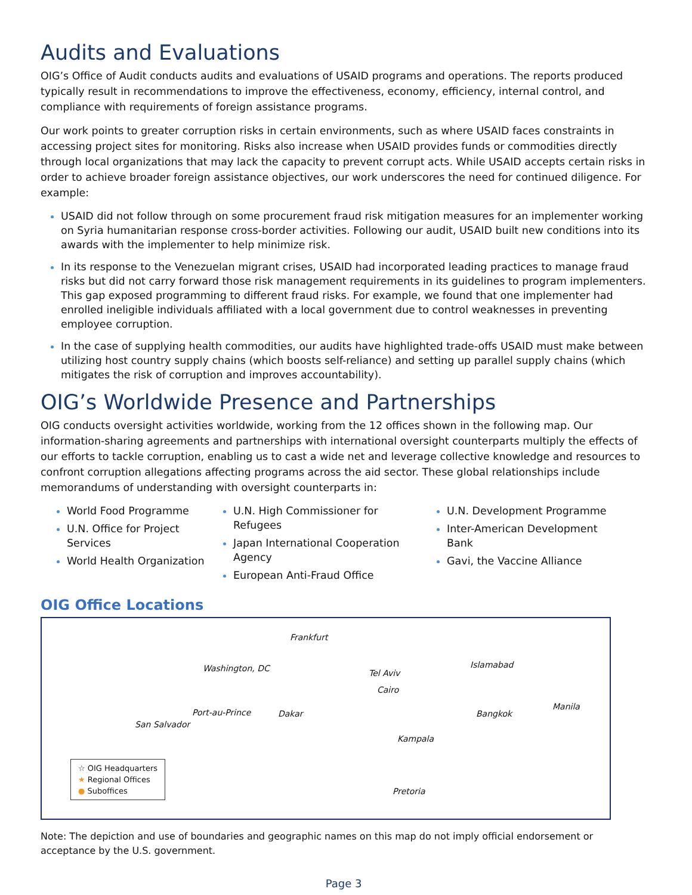Audits and Evaluations
OIG’s Office of Audit conducts audits and evaluations of USAID programs and operations. The reports produced typically result in recommendations to improve the effectiveness, economy, efficiency, internal control, and compliance with requirements of foreign assistance programs.
Our work points to greater corruption risks in certain environments, such as where USAID faces constraints in accessing project sites for monitoring. Risks also increase when USAID provides funds or commodities directly through local organizations that may lack the capacity to prevent corrupt acts. While USAID accepts certain risks in order to achieve broader foreign assistance objectives, our work underscores the need for continued diligence. For example:
USAID did not follow through on some procurement fraud risk mitigation measures for an implementer working on Syria humanitarian response cross-border activities. Following our audit, USAID built new conditions into its awards with the implementer to help minimize risk.
In its response to the Venezuelan migrant crises, USAID had incorporated leading practices to manage fraud risks but did not carry forward those risk management requirements in its guidelines to program implementers. This gap exposed programming to different fraud risks. For example, we found that one implementer had enrolled ineligible individuals affiliated with a local government due to control weaknesses in preventing employee corruption.
In the case of supplying health commodities, our audits have highlighted trade-offs USAID must make between utilizing host country supply chains (which boosts self-reliance) and setting up parallel supply chains (which mitigates the risk of corruption and improves accountability).
OIG’s Worldwide Presence and Partnerships
OIG conducts oversight activities worldwide, working from the 12 offices shown in the following map. Our information-sharing agreements and partnerships with international oversight counterparts multiply the effects of our efforts to tackle corruption, enabling us to cast a wide net and leverage collective knowledge and resources to confront corruption allegations affecting programs across the aid sector. These global relationships include memorandums of understanding with oversight counterparts in:
World Food Programme
U.N. Office for Project Services
World Health Organization
U.N. High Commissioner for Refugees
Japan International Cooperation Agency
European Anti-Fraud Office
U.N. Development Programme
Inter-American Development Bank
Gavi, the Vaccine Alliance
OIG Office Locations
Frankfurt
Washington, DC Islamabad
Tel Aviv
Cairo
Port-au-Prince Dakar Bangkok
Manila
San Salvador
Kampala
Pretoria
☆ OIG Headquarters
★ Regional Offices
● Suboffices
Note: The depiction and use of boundaries and geographic names on this map do not imply official endorsement or acceptance by the U.S. government.
Page 3